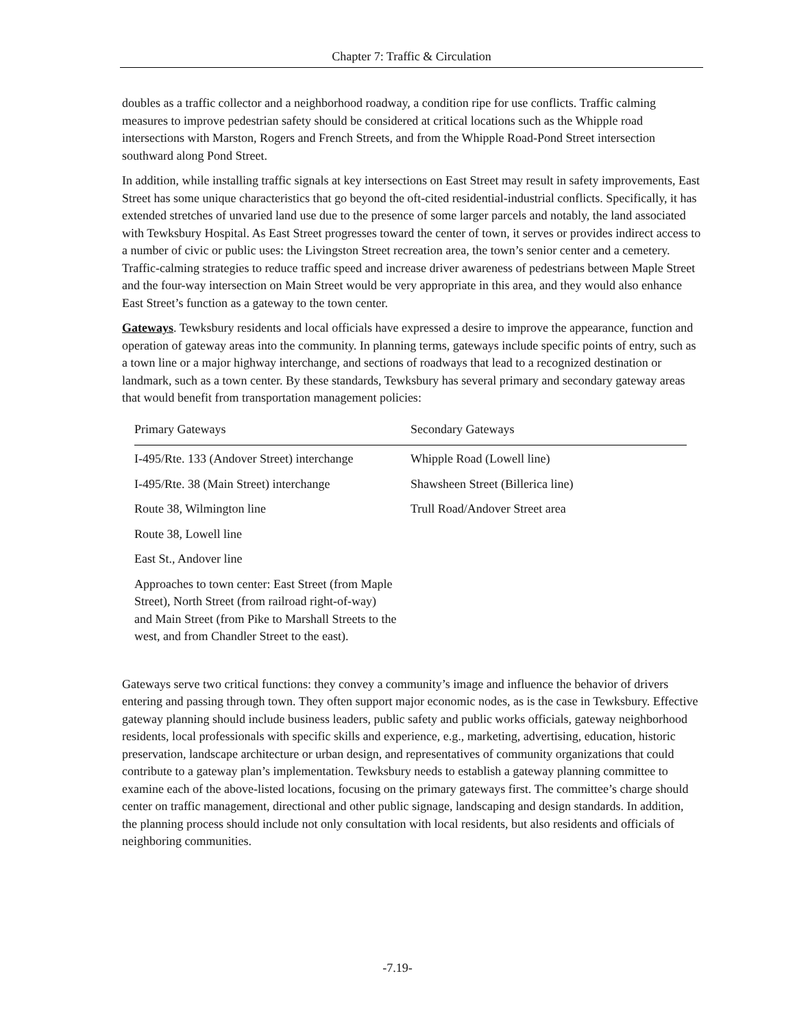Chapter 7: Traffic & Circulation
doubles as a traffic collector and a neighborhood roadway, a condition ripe for use conflicts. Traffic calming measures to improve pedestrian safety should be considered at critical locations such as the Whipple road intersections with Marston, Rogers and French Streets, and from the Whipple Road-Pond Street intersection southward along Pond Street.
In addition, while installing traffic signals at key intersections on East Street may result in safety improvements, East Street has some unique characteristics that go beyond the oft-cited residential-industrial conflicts. Specifically, it has extended stretches of unvaried land use due to the presence of some larger parcels and notably, the land associated with Tewksbury Hospital. As East Street progresses toward the center of town, it serves or provides indirect access to a number of civic or public uses: the Livingston Street recreation area, the town’s senior center and a cemetery. Traffic-calming strategies to reduce traffic speed and increase driver awareness of pedestrians between Maple Street and the four-way intersection on Main Street would be very appropriate in this area, and they would also enhance East Street’s function as a gateway to the town center.
Gateways. Tewksbury residents and local officials have expressed a desire to improve the appearance, function and operation of gateway areas into the community. In planning terms, gateways include specific points of entry, such as a town line or a major highway interchange, and sections of roadways that lead to a recognized destination or landmark, such as a town center. By these standards, Tewksbury has several primary and secondary gateway areas that would benefit from transportation management policies:
| Primary Gateways | Secondary Gateways |
| --- | --- |
| I-495/Rte. 133 (Andover Street) interchange | Whipple Road (Lowell line) |
| I-495/Rte. 38 (Main Street) interchange | Shawsheen Street (Billerica line) |
| Route 38, Wilmington line | Trull Road/Andover Street area |
| Route 38, Lowell line | |
| East St., Andover line | |
| Approaches to town center: East Street (from Maple Street), North Street (from railroad right-of-way) and Main Street (from Pike to Marshall Streets to the west, and from Chandler Street to the east). | |
Gateways serve two critical functions: they convey a community’s image and influence the behavior of drivers entering and passing through town. They often support major economic nodes, as is the case in Tewksbury. Effective gateway planning should include business leaders, public safety and public works officials, gateway neighborhood residents, local professionals with specific skills and experience, e.g., marketing, advertising, education, historic preservation, landscape architecture or urban design, and representatives of community organizations that could contribute to a gateway plan’s implementation. Tewksbury needs to establish a gateway planning committee to examine each of the above-listed locations, focusing on the primary gateways first. The committee’s charge should center on traffic management, directional and other public signage, landscaping and design standards. In addition, the planning process should include not only consultation with local residents, but also residents and officials of neighboring communities.
-7.19-